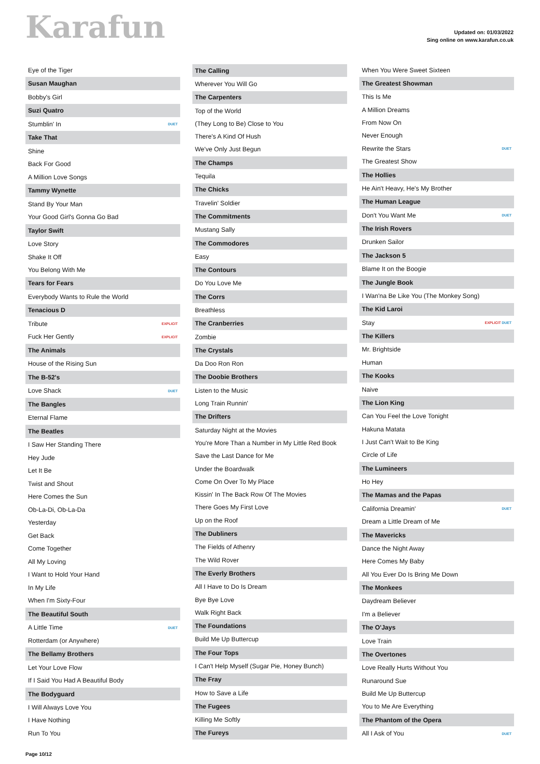Karafun
Updated on: 01/03/2022
Sing online on www.karafun.co.uk
| Eye of the Tiger | |
| Susan Maughan | |
| Bobby's Girl | |
| Suzi Quatro | |
| Stumblin' In | DUET |
| Take That | |
| Shine | |
| Back For Good | |
| A Million Love Songs | |
| Tammy Wynette | |
| Stand By Your Man | |
| Your Good Girl's Gonna Go Bad | |
| Taylor Swift | |
| Love Story | |
| Shake It Off | |
| You Belong With Me | |
| Tears for Fears | |
| Everybody Wants to Rule the World | |
| Tenacious D | |
| Tribute | EXPLICIT |
| Fuck Her Gently | EXPLICIT |
| The Animals | |
| House of the Rising Sun | |
| The B-52's | |
| Love Shack | DUET |
| The Bangles | |
| Eternal Flame | |
| The Beatles | |
| I Saw Her Standing There | |
| Hey Jude | |
| Let It Be | |
| Twist and Shout | |
| Here Comes the Sun | |
| Ob-La-Di, Ob-La-Da | |
| Yesterday | |
| Get Back | |
| Come Together | |
| All My Loving | |
| I Want to Hold Your Hand | |
| In My Life | |
| When I'm Sixty-Four | |
| The Beautiful South | |
| A Little Time | DUET |
| Rotterdam (or Anywhere) | |
| The Bellamy Brothers | |
| Let Your Love Flow | |
| If I Said You Had A Beautiful Body | |
| The Bodyguard | |
| I Will Always Love You | |
| I Have Nothing | |
| Run To You | |
| The Calling | |
| --- | --- |
| Wherever You Will Go | |
| The Carpenters | |
| Top of the World | |
| (They Long to Be) Close to You | |
| There's A Kind Of Hush | |
| We've Only Just Begun | |
| The Champs | |
| Tequila | |
| The Chicks | |
| Travelin' Soldier | |
| The Commitments | |
| Mustang Sally | |
| The Commodores | |
| Easy | |
| The Contours | |
| Do You Love Me | |
| The Corrs | |
| Breathless | |
| The Cranberries | |
| Zombie | |
| The Crystals | |
| Da Doo Ron Ron | |
| The Doobie Brothers | |
| Listen to the Music | |
| Long Train Runnin' | |
| The Drifters | |
| Saturday Night at the Movies | |
| You're More Than a Number in My Little Red Book | |
| Save the Last Dance for Me | |
| Under the Boardwalk | |
| Come On Over To My Place | |
| Kissin' In The Back Row Of The Movies | |
| There Goes My First Love | |
| Up on the Roof | |
| The Dubliners | |
| The Fields of Athenry | |
| The Wild Rover | |
| The Everly Brothers | |
| All I Have to Do Is Dream | |
| Bye Bye Love | |
| Walk Right Back | |
| The Foundations | |
| Build Me Up Buttercup | |
| The Four Tops | |
| I Can't Help Myself (Sugar Pie, Honey Bunch) | |
| The Fray | |
| How to Save a Life | |
| The Fugees | |
| Killing Me Softly | |
| The Fureys | |
| When You Were Sweet Sixteen | |
| The Greatest Showman | |
| This Is Me | |
| A Million Dreams | |
| From Now On | |
| Never Enough | |
| Rewrite the Stars | DUET |
| The Greatest Show | |
| The Hollies | |
| He Ain't Heavy, He's My Brother | |
| The Human League | |
| Don't You Want Me | DUET |
| The Irish Rovers | |
| Drunken Sailor | |
| The Jackson 5 | |
| Blame It on the Boogie | |
| The Jungle Book | |
| I Wan'na Be Like You (The Monkey Song) | |
| The Kid Laroi | |
| Stay | EXPLICIT DUET |
| The Killers | |
| Mr. Brightside | |
| Human | |
| The Kooks | |
| Naive | |
| The Lion King | |
| Can You Feel the Love Tonight | |
| Hakuna Matata | |
| I Just Can't Wait to Be King | |
| Circle of Life | |
| The Lumineers | |
| Ho Hey | |
| The Mamas and the Papas | |
| California Dreamin' | DUET |
| Dream a Little Dream of Me | |
| The Mavericks | |
| Dance the Night Away | |
| Here Comes My Baby | |
| All You Ever Do Is Bring Me Down | |
| The Monkees | |
| Daydream Believer | |
| I'm a Believer | |
| The O'Jays | |
| Love Train | |
| The Overtones | |
| Love Really Hurts Without You | |
| Runaround Sue | |
| Build Me Up Buttercup | |
| You to Me Are Everything | |
| The Phantom of the Opera | |
| All I Ask of You | DUET |
Page 10/12